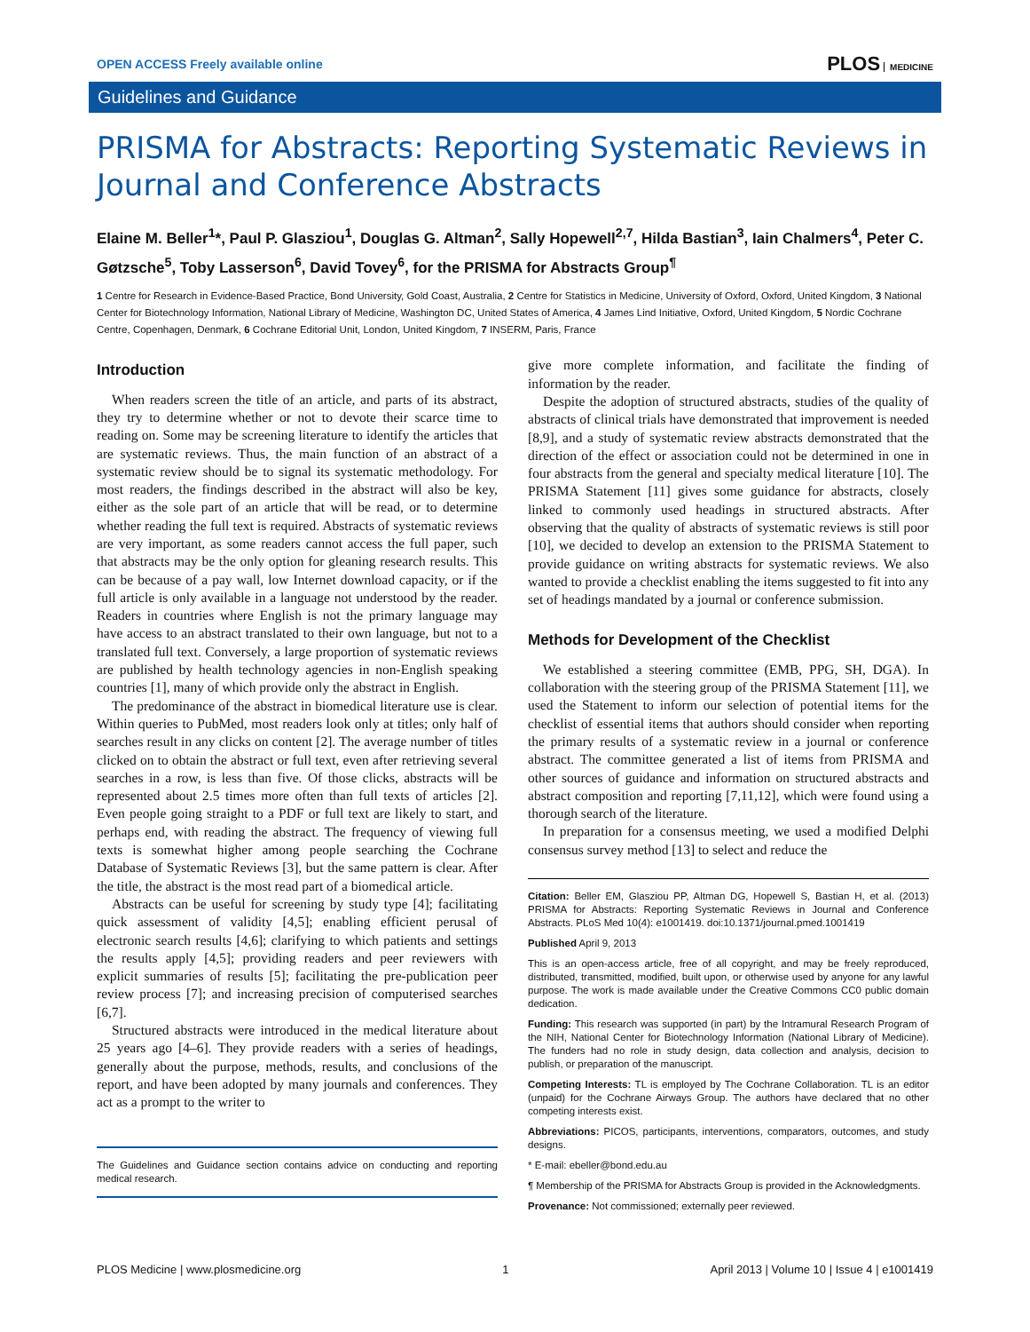OPEN ACCESS Freely available online PLOS MEDICINE
Guidelines and Guidance
PRISMA for Abstracts: Reporting Systematic Reviews in Journal and Conference Abstracts
Elaine M. Beller<sup>1</sup>*, Paul P. Glasziou<sup>1</sup>, Douglas G. Altman<sup>2</sup>, Sally Hopewell<sup>2,7</sup>, Hilda Bastian<sup>3</sup>, Iain Chalmers<sup>4</sup>, Peter C. Gøtzsche<sup>5</sup>, Toby Lasserson<sup>6</sup>, David Tovey<sup>6</sup>, for the PRISMA for Abstracts Group<sup>¶</sup>
1 Centre for Research in Evidence-Based Practice, Bond University, Gold Coast, Australia, 2 Centre for Statistics in Medicine, University of Oxford, Oxford, United Kingdom, 3 National Center for Biotechnology Information, National Library of Medicine, Washington DC, United States of America, 4 James Lind Initiative, Oxford, United Kingdom, 5 Nordic Cochrane Centre, Copenhagen, Denmark, 6 Cochrane Editorial Unit, London, United Kingdom, 7 INSERM, Paris, France
Introduction
When readers screen the title of an article, and parts of its abstract, they try to determine whether or not to devote their scarce time to reading on. Some may be screening literature to identify the articles that are systematic reviews. Thus, the main function of an abstract of a systematic review should be to signal its systematic methodology. For most readers, the findings described in the abstract will also be key, either as the sole part of an article that will be read, or to determine whether reading the full text is required. Abstracts of systematic reviews are very important, as some readers cannot access the full paper, such that abstracts may be the only option for gleaning research results. This can be because of a pay wall, low Internet download capacity, or if the full article is only available in a language not understood by the reader. Readers in countries where English is not the primary language may have access to an abstract translated to their own language, but not to a translated full text. Conversely, a large proportion of systematic reviews are published by health technology agencies in non-English speaking countries [1], many of which provide only the abstract in English.
The predominance of the abstract in biomedical literature use is clear. Within queries to PubMed, most readers look only at titles; only half of searches result in any clicks on content [2]. The average number of titles clicked on to obtain the abstract or full text, even after retrieving several searches in a row, is less than five. Of those clicks, abstracts will be represented about 2.5 times more often than full texts of articles [2]. Even people going straight to a PDF or full text are likely to start, and perhaps end, with reading the abstract. The frequency of viewing full texts is somewhat higher among people searching the Cochrane Database of Systematic Reviews [3], but the same pattern is clear. After the title, the abstract is the most read part of a biomedical article.
Abstracts can be useful for screening by study type [4]; facilitating quick assessment of validity [4,5]; enabling efficient perusal of electronic search results [4,6]; clarifying to which patients and settings the results apply [4,5]; providing readers and peer reviewers with explicit summaries of results [5]; facilitating the pre-publication peer review process [7]; and increasing precision of computerised searches [6,7].
Structured abstracts were introduced in the medical literature about 25 years ago [4–6]. They provide readers with a series of headings, generally about the purpose, methods, results, and conclusions of the report, and have been adopted by many journals and conferences. They act as a prompt to the writer to
The Guidelines and Guidance section contains advice on conducting and reporting medical research.
give more complete information, and facilitate the finding of information by the reader.
Despite the adoption of structured abstracts, studies of the quality of abstracts of clinical trials have demonstrated that improvement is needed [8,9], and a study of systematic review abstracts demonstrated that the direction of the effect or association could not be determined in one in four abstracts from the general and specialty medical literature [10]. The PRISMA Statement [11] gives some guidance for abstracts, closely linked to commonly used headings in structured abstracts. After observing that the quality of abstracts of systematic reviews is still poor [10], we decided to develop an extension to the PRISMA Statement to provide guidance on writing abstracts for systematic reviews. We also wanted to provide a checklist enabling the items suggested to fit into any set of headings mandated by a journal or conference submission.
Methods for Development of the Checklist
We established a steering committee (EMB, PPG, SH, DGA). In collaboration with the steering group of the PRISMA Statement [11], we used the Statement to inform our selection of potential items for the checklist of essential items that authors should consider when reporting the primary results of a systematic review in a journal or conference abstract. The committee generated a list of items from PRISMA and other sources of guidance and information on structured abstracts and abstract composition and reporting [7,11,12], which were found using a thorough search of the literature.
In preparation for a consensus meeting, we used a modified Delphi consensus survey method [13] to select and reduce the
Citation: Beller EM, Glasziou PP, Altman DG, Hopewell S, Bastian H, et al. (2013) PRISMA for Abstracts: Reporting Systematic Reviews in Journal and Conference Abstracts. PLoS Med 10(4): e1001419. doi:10.1371/journal.pmed.1001419
Published April 9, 2013
This is an open-access article, free of all copyright, and may be freely reproduced, distributed, transmitted, modified, built upon, or otherwise used by anyone for any lawful purpose. The work is made available under the Creative Commons CC0 public domain dedication.
Funding: This research was supported (in part) by the Intramural Research Program of the NIH, National Center for Biotechnology Information (National Library of Medicine). The funders had no role in study design, data collection and analysis, decision to publish, or preparation of the manuscript.
Competing Interests: TL is employed by The Cochrane Collaboration. TL is an editor (unpaid) for the Cochrane Airways Group. The authors have declared that no other competing interests exist.
Abbreviations: PICOS, participants, interventions, comparators, outcomes, and study designs.
* E-mail: ebeller@bond.edu.au
¶ Membership of the PRISMA for Abstracts Group is provided in the Acknowledgments.
Provenance: Not commissioned; externally peer reviewed.
PLOS Medicine | www.plosmedicine.org 1 April 2013 | Volume 10 | Issue 4 | e1001419